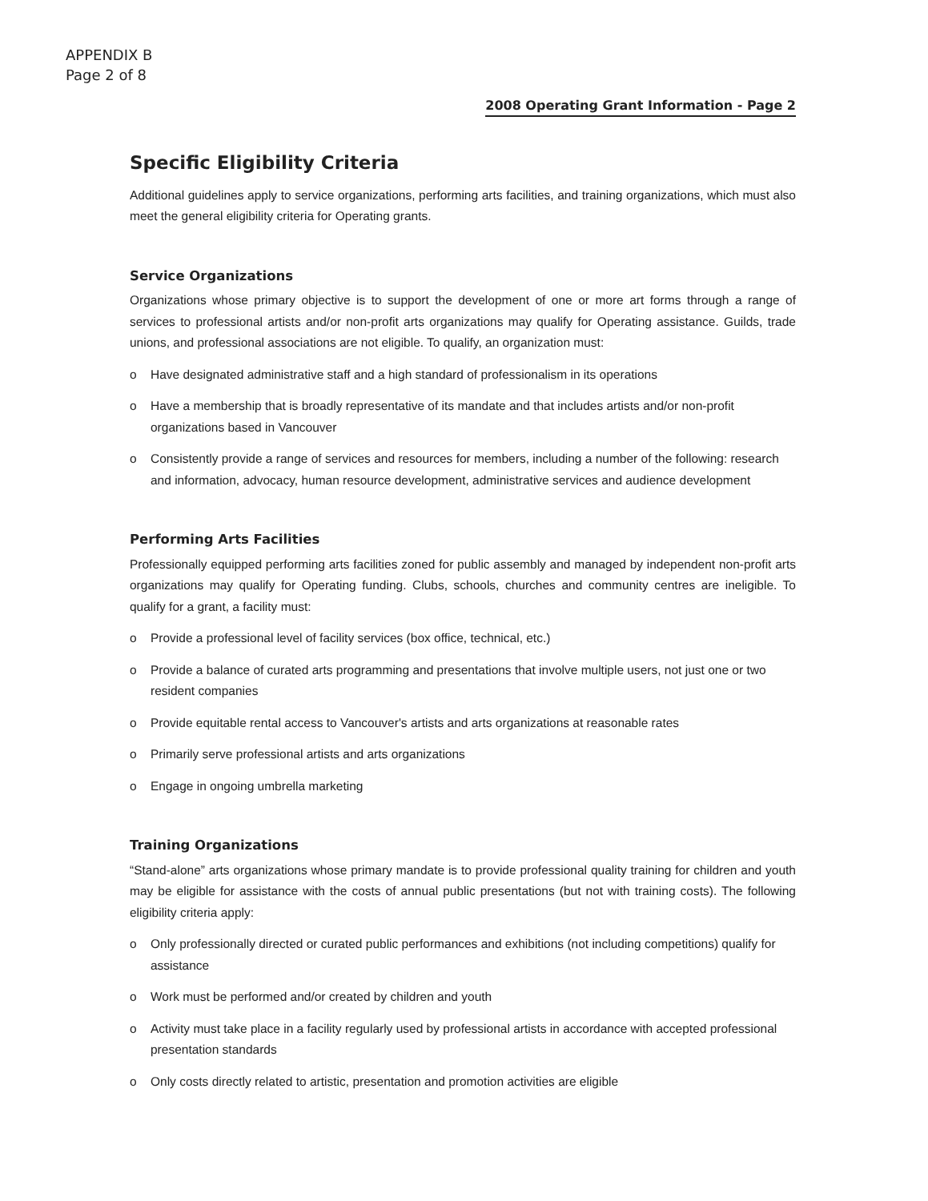APPENDIX B
Page 2 of 8
2008 Operating Grant Information - Page 2
Specific Eligibility Criteria
Additional guidelines apply to service organizations, performing arts facilities, and training organizations, which must also meet the general eligibility criteria for Operating grants.
Service Organizations
Organizations whose primary objective is to support the development of one or more art forms through a range of services to professional artists and/or non-profit arts organizations may qualify for Operating assistance. Guilds, trade unions, and professional associations are not eligible. To qualify, an organization must:
o Have designated administrative staff and a high standard of professionalism in its operations
o Have a membership that is broadly representative of its mandate and that includes artists and/or non-profit organizations based in Vancouver
o Consistently provide a range of services and resources for members, including a number of the following: research and information, advocacy, human resource development, administrative services and audience development
Performing Arts Facilities
Professionally equipped performing arts facilities zoned for public assembly and managed by independent non-profit arts organizations may qualify for Operating funding. Clubs, schools, churches and community centres are ineligible. To qualify for a grant, a facility must:
o Provide a professional level of facility services (box office, technical, etc.)
o Provide a balance of curated arts programming and presentations that involve multiple users, not just one or two resident companies
o Provide equitable rental access to Vancouver's artists and arts organizations at reasonable rates
o Primarily serve professional artists and arts organizations
o Engage in ongoing umbrella marketing
Training Organizations
“Stand-alone” arts organizations whose primary mandate is to provide professional quality training for children and youth may be eligible for assistance with the costs of annual public presentations (but not with training costs). The following eligibility criteria apply:
o Only professionally directed or curated public performances and exhibitions (not including competitions) qualify for assistance
o Work must be performed and/or created by children and youth
o Activity must take place in a facility regularly used by professional artists in accordance with accepted professional presentation standards
o Only costs directly related to artistic, presentation and promotion activities are eligible